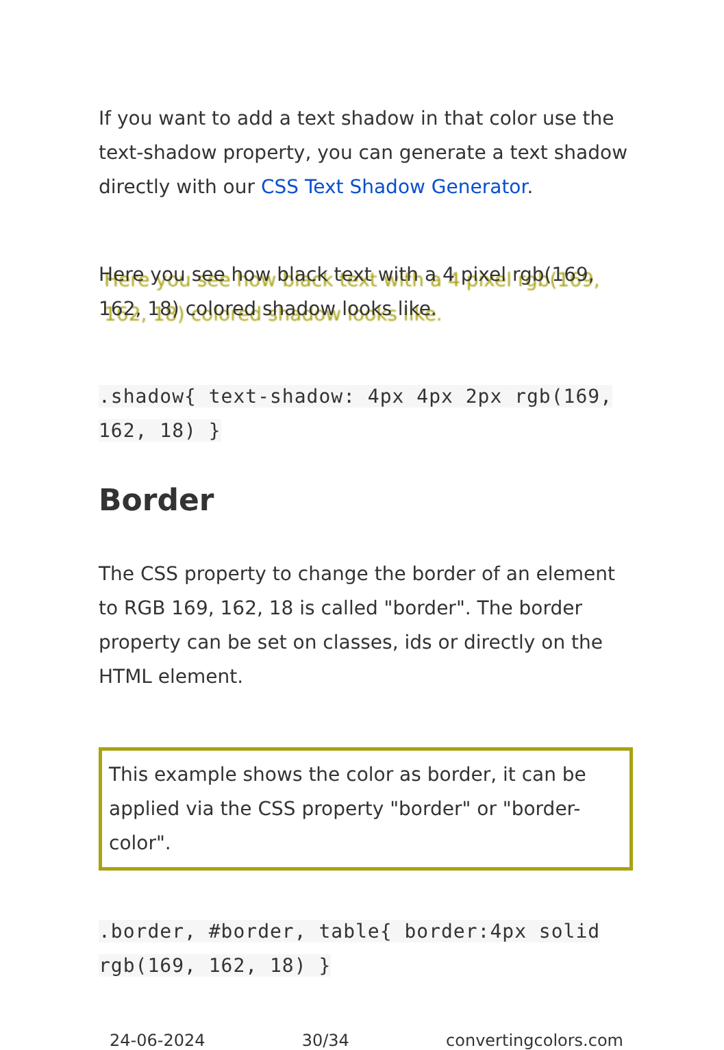If you want to add a text shadow in that color use the text-shadow property, you can generate a text shadow directly with our CSS Text Shadow Generator.
Here you see how black text with a 4 pixel rgb(169, 162, 18) colored shadow looks like.
.shadow{ text-shadow: 4px 4px 2px rgb(169, 162, 18) }
Border
The CSS property to change the border of an element to RGB 169, 162, 18 is called "border". The border property can be set on classes, ids or directly on the HTML element.
This example shows the color as border, it can be applied via the CSS property "border" or "border-color".
.border, #border, table{ border:4px solid rgb(169, 162, 18) }
24-06-2024 30/34 convertingcolors.com